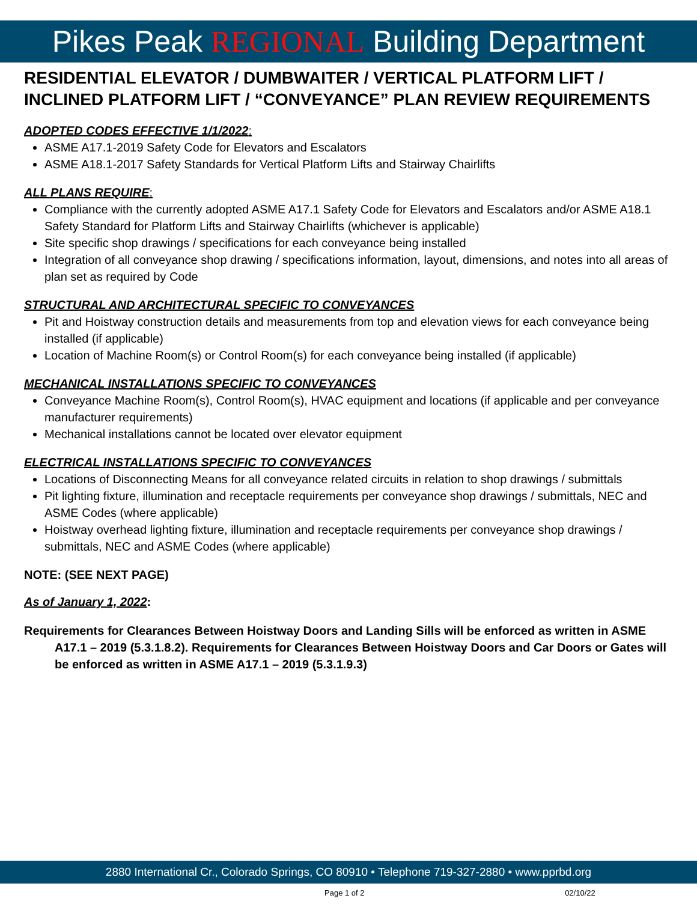Pikes Peak REGIONAL Building Department
RESIDENTIAL ELEVATOR / DUMBWAITER / VERTICAL PLATFORM LIFT / INCLINED PLATFORM LIFT / “CONVEYANCE” PLAN REVIEW REQUIREMENTS
ADOPTED CODES EFFECTIVE 1/1/2022:
ASME A17.1-2019 Safety Code for Elevators and Escalators
ASME A18.1-2017 Safety Standards for Vertical Platform Lifts and Stairway Chairlifts
ALL PLANS REQUIRE:
Compliance with the currently adopted ASME A17.1 Safety Code for Elevators and Escalators and/or ASME A18.1 Safety Standard for Platform Lifts and Stairway Chairlifts (whichever is applicable)
Site specific shop drawings / specifications for each conveyance being installed
Integration of all conveyance shop drawing / specifications information, layout, dimensions, and notes into all areas of plan set as required by Code
STRUCTURAL AND ARCHITECTURAL SPECIFIC TO CONVEYANCES
Pit and Hoistway construction details and measurements from top and elevation views for each conveyance being installed (if applicable)
Location of Machine Room(s) or Control Room(s) for each conveyance being installed (if applicable)
MECHANICAL INSTALLATIONS SPECIFIC TO CONVEYANCES
Conveyance Machine Room(s), Control Room(s), HVAC equipment and locations (if applicable and per conveyance manufacturer requirements)
Mechanical installations cannot be located over elevator equipment
ELECTRICAL INSTALLATIONS SPECIFIC TO CONVEYANCES
Locations of Disconnecting Means for all conveyance related circuits in relation to shop drawings / submittals
Pit lighting fixture, illumination and receptacle requirements per conveyance shop drawings / submittals, NEC and ASME Codes (where applicable)
Hoistway overhead lighting fixture, illumination and receptacle requirements per conveyance shop drawings / submittals, NEC and ASME Codes (where applicable)
NOTE: (SEE NEXT PAGE)
As of January 1, 2022:
Requirements for Clearances Between Hoistway Doors and Landing Sills will be enforced as written in ASME A17.1 – 2019 (5.3.1.8.2). Requirements for Clearances Between Hoistway Doors and Car Doors or Gates will be enforced as written in ASME A17.1 – 2019 (5.3.1.9.3)
2880 International Cr., Colorado Springs, CO 80910 • Telephone 719-327-2880 • www.pprbd.org
Page 1 of 2 02/10/22